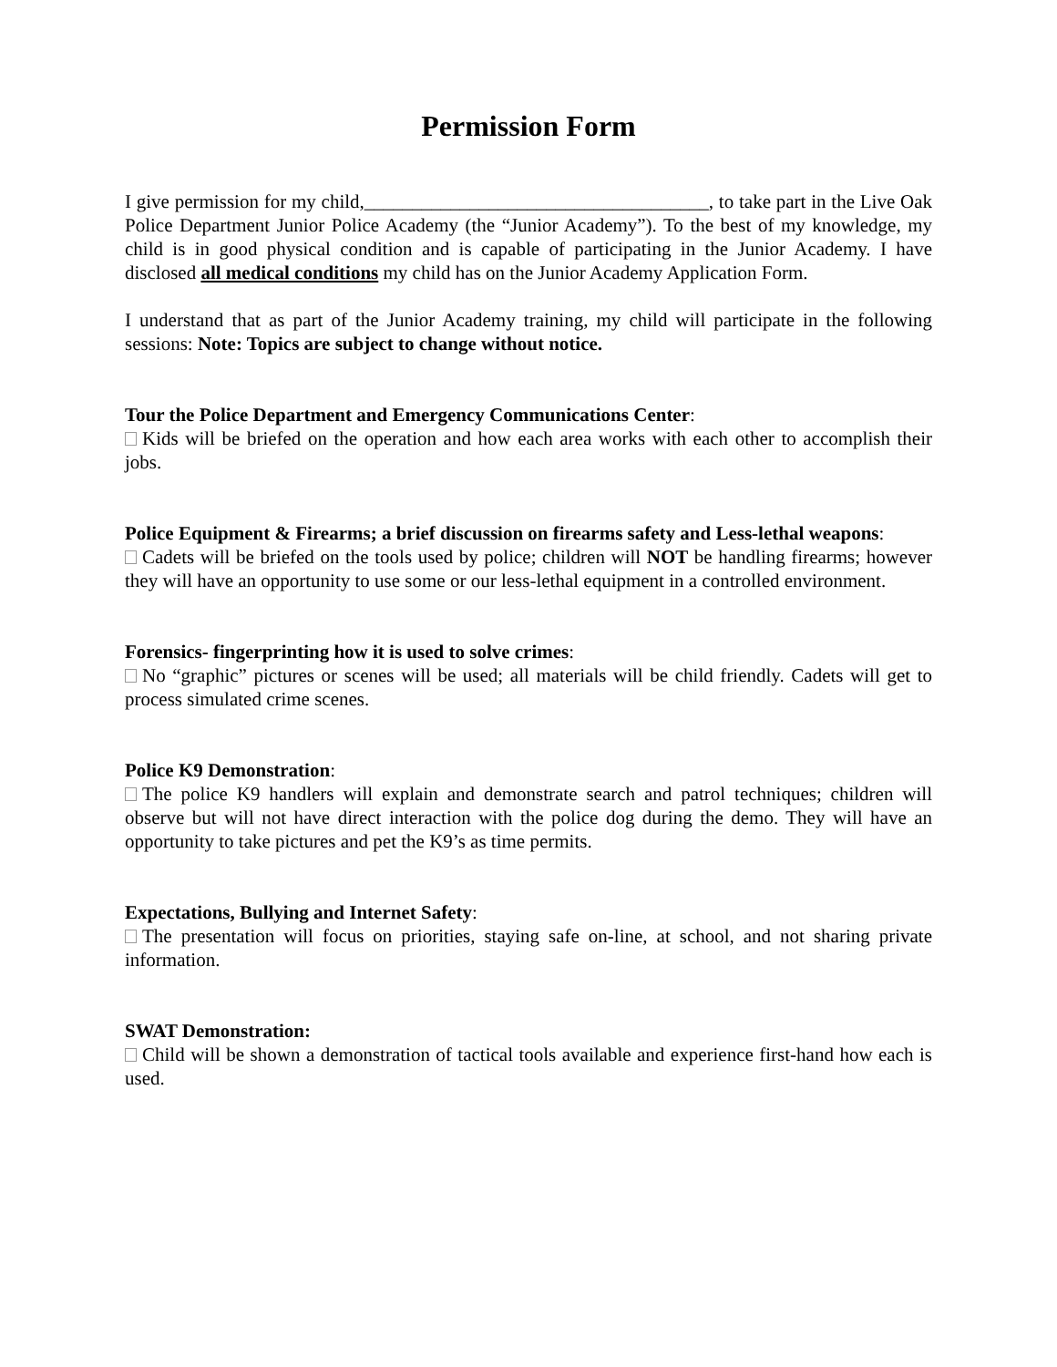Permission Form
I give permission for my child,____________________________________, to take part in the Live Oak Police Department Junior Police Academy (the “Junior Academy”). To the best of my knowledge, my child is in good physical condition and is capable of participating in the Junior Academy. I have disclosed all medical conditions my child has on the Junior Academy Application Form.
I understand that as part of the Junior Academy training, my child will participate in the following sessions: Note: Topics are subject to change without notice.
Tour the Police Department and Emergency Communications Center:
Kids will be briefed on the operation and how each area works with each other to accomplish their jobs.
Police Equipment & Firearms; a brief discussion on firearms safety and Less-lethal weapons:
Cadets will be briefed on the tools used by police; children will NOT be handling firearms; however they will have an opportunity to use some or our less-lethal equipment in a controlled environment.
Forensics- fingerprinting how it is used to solve crimes:
No “graphic” pictures or scenes will be used; all materials will be child friendly. Cadets will get to process simulated crime scenes.
Police K9 Demonstration:
The police K9 handlers will explain and demonstrate search and patrol techniques; children will observe but will not have direct interaction with the police dog during the demo. They will have an opportunity to take pictures and pet the K9’s as time permits.
Expectations, Bullying and Internet Safety:
The presentation will focus on priorities, staying safe on-line, at school, and not sharing private information.
SWAT Demonstration:
Child will be shown a demonstration of tactical tools available and experience first-hand how each is used.